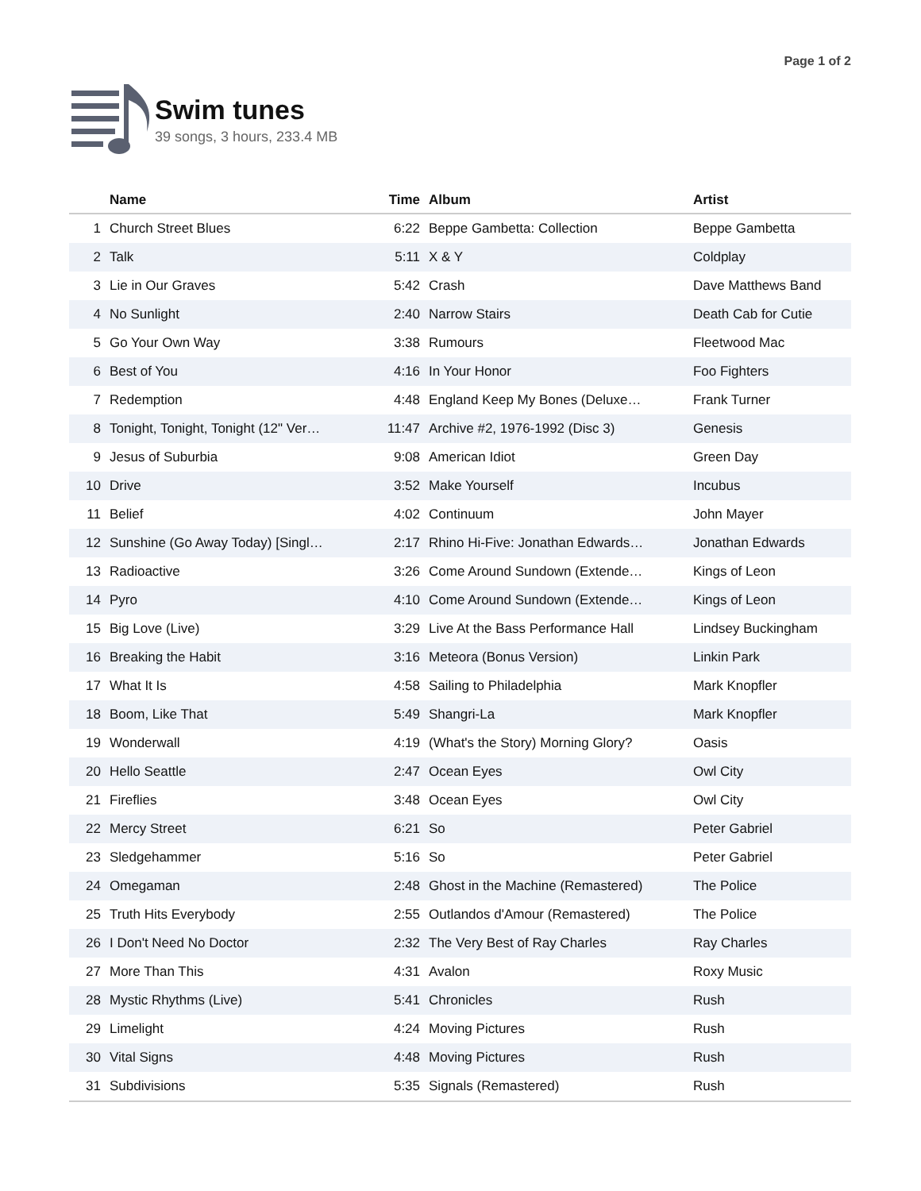Page 1 of 2
Swim tunes
39 songs, 3 hours, 233.4 MB
| | Name | Time | Album | Artist |
| --- | --- | --- | --- | --- |
| 1 | Church Street Blues | 6:22 | Beppe Gambetta: Collection | Beppe Gambetta |
| 2 | Talk | 5:11 | X & Y | Coldplay |
| 3 | Lie in Our Graves | 5:42 | Crash | Dave Matthews Band |
| 4 | No Sunlight | 2:40 | Narrow Stairs | Death Cab for Cutie |
| 5 | Go Your Own Way | 3:38 | Rumours | Fleetwood Mac |
| 6 | Best of You | 4:16 | In Your Honor | Foo Fighters |
| 7 | Redemption | 4:48 | England Keep My Bones (Deluxe… | Frank Turner |
| 8 | Tonight, Tonight, Tonight (12" Ver… | 11:47 | Archive #2, 1976-1992 (Disc 3) | Genesis |
| 9 | Jesus of Suburbia | 9:08 | American Idiot | Green Day |
| 10 | Drive | 3:52 | Make Yourself | Incubus |
| 11 | Belief | 4:02 | Continuum | John Mayer |
| 12 | Sunshine (Go Away Today) [Singl… | 2:17 | Rhino Hi-Five: Jonathan Edwards… | Jonathan Edwards |
| 13 | Radioactive | 3:26 | Come Around Sundown (Extende… | Kings of Leon |
| 14 | Pyro | 4:10 | Come Around Sundown (Extende… | Kings of Leon |
| 15 | Big Love (Live) | 3:29 | Live At the Bass Performance Hall | Lindsey Buckingham |
| 16 | Breaking the Habit | 3:16 | Meteora (Bonus Version) | Linkin Park |
| 17 | What It Is | 4:58 | Sailing to Philadelphia | Mark Knopfler |
| 18 | Boom, Like That | 5:49 | Shangri-La | Mark Knopfler |
| 19 | Wonderwall | 4:19 | (What's the Story) Morning Glory? | Oasis |
| 20 | Hello Seattle | 2:47 | Ocean Eyes | Owl City |
| 21 | Fireflies | 3:48 | Ocean Eyes | Owl City |
| 22 | Mercy Street | 6:21 | So | Peter Gabriel |
| 23 | Sledgehammer | 5:16 | So | Peter Gabriel |
| 24 | Omegaman | 2:48 | Ghost in the Machine (Remastered) | The Police |
| 25 | Truth Hits Everybody | 2:55 | Outlandos d'Amour (Remastered) | The Police |
| 26 | I Don't Need No Doctor | 2:32 | The Very Best of Ray Charles | Ray Charles |
| 27 | More Than This | 4:31 | Avalon | Roxy Music |
| 28 | Mystic Rhythms (Live) | 5:41 | Chronicles | Rush |
| 29 | Limelight | 4:24 | Moving Pictures | Rush |
| 30 | Vital Signs | 4:48 | Moving Pictures | Rush |
| 31 | Subdivisions | 5:35 | Signals (Remastered) | Rush |